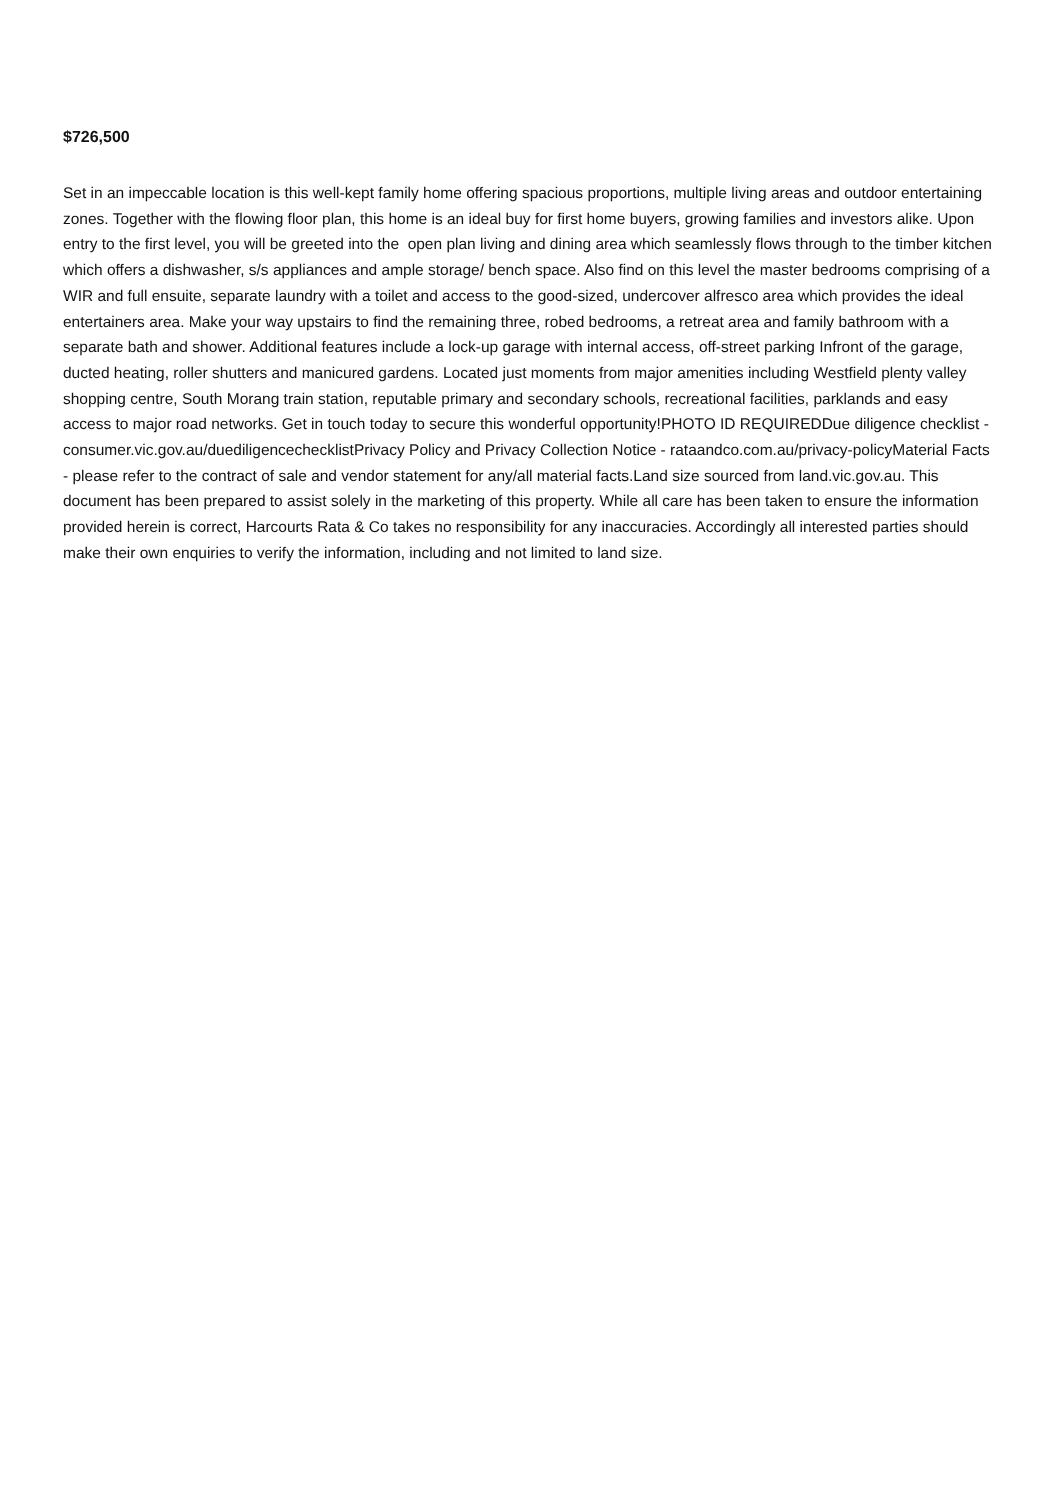$726,500
Set in an impeccable location is this well-kept family home offering spacious proportions, multiple living areas and outdoor entertaining zones. Together with the flowing floor plan, this home is an ideal buy for first home buyers, growing families and investors alike. Upon entry to the first level, you will be greeted into the open plan living and dining area which seamlessly flows through to the timber kitchen which offers a dishwasher, s/s appliances and ample storage/ bench space. Also find on this level the master bedrooms comprising of a WIR and full ensuite, separate laundry with a toilet and access to the good-sized, undercover alfresco area which provides the ideal entertainers area. Make your way upstairs to find the remaining three, robed bedrooms, a retreat area and family bathroom with a separate bath and shower. Additional features include a lock-up garage with internal access, off-street parking Infront of the garage, ducted heating, roller shutters and manicured gardens. Located just moments from major amenities including Westfield plenty valley shopping centre, South Morang train station, reputable primary and secondary schools, recreational facilities, parklands and easy access to major road networks. Get in touch today to secure this wonderful opportunity!PHOTO ID REQUIREDDue diligence checklist - consumer.vic.gov.au/duediligencechecklistPrivacy Policy and Privacy Collection Notice - rataandco.com.au/privacy-policyMaterial Facts - please refer to the contract of sale and vendor statement for any/all material facts.Land size sourced from land.vic.gov.au. This document has been prepared to assist solely in the marketing of this property. While all care has been taken to ensure the information provided herein is correct, Harcourts Rata & Co takes no responsibility for any inaccuracies. Accordingly all interested parties should make their own enquiries to verify the information, including and not limited to land size.